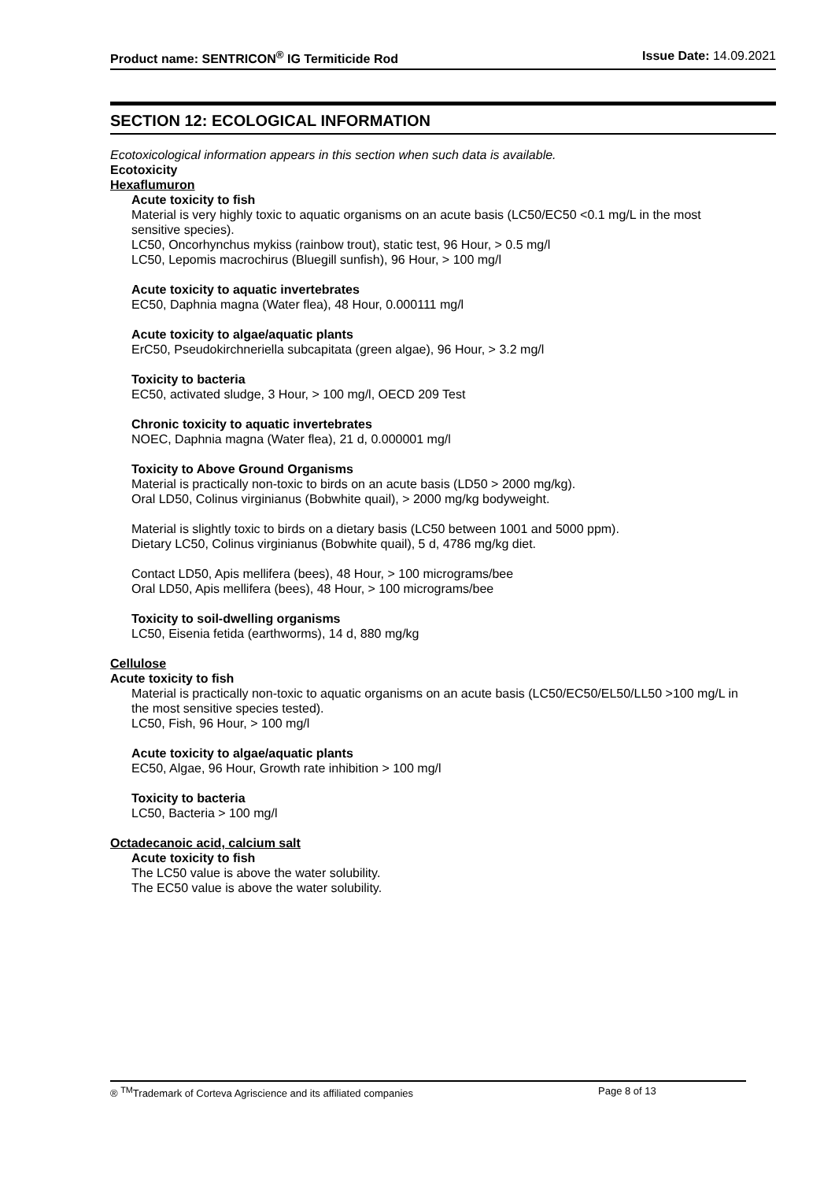Product name: SENTRICON<sup>®</sup> IG Termiticide Rod Issue Date: 14.09.2021
SECTION 12: ECOLOGICAL INFORMATION
Ecotoxicological information appears in this section when such data is available.
Ecotoxicity
Hexaflumuron
Acute toxicity to fish
Material is very highly toxic to aquatic organisms on an acute basis (LC50/EC50 <0.1 mg/L in the most sensitive species).
LC50, Oncorhynchus mykiss (rainbow trout), static test, 96 Hour, > 0.5 mg/l
LC50, Lepomis macrochirus (Bluegill sunfish), 96 Hour, > 100 mg/l
Acute toxicity to aquatic invertebrates
EC50, Daphnia magna (Water flea), 48 Hour, 0.000111 mg/l
Acute toxicity to algae/aquatic plants
ErC50, Pseudokirchneriella subcapitata (green algae), 96 Hour, > 3.2 mg/l
Toxicity to bacteria
EC50, activated sludge, 3 Hour, > 100 mg/l, OECD 209 Test
Chronic toxicity to aquatic invertebrates
NOEC, Daphnia magna (Water flea), 21 d, 0.000001 mg/l
Toxicity to Above Ground Organisms
Material is practically non-toxic to birds on an acute basis (LD50 > 2000 mg/kg).
Oral LD50, Colinus virginianus (Bobwhite quail), > 2000 mg/kg bodyweight.
Material is slightly toxic to birds on a dietary basis (LC50 between 1001 and 5000 ppm).
Dietary LC50, Colinus virginianus (Bobwhite quail), 5 d, 4786 mg/kg diet.
Contact LD50, Apis mellifera (bees), 48 Hour, > 100 micrograms/bee
Oral LD50, Apis mellifera (bees), 48 Hour, > 100 micrograms/bee
Toxicity to soil-dwelling organisms
LC50, Eisenia fetida (earthworms), 14 d, 880 mg/kg
Cellulose
Acute toxicity to fish
Material is practically non-toxic to aquatic organisms on an acute basis (LC50/EC50/EL50/LL50 >100 mg/L in the most sensitive species tested).
LC50, Fish, 96 Hour, > 100 mg/l
Acute toxicity to algae/aquatic plants
EC50, Algae, 96 Hour, Growth rate inhibition > 100 mg/l
Toxicity to bacteria
LC50, Bacteria > 100 mg/l
Octadecanoic acid, calcium salt
Acute toxicity to fish
The LC50 value is above the water solubility.
The EC50 value is above the water solubility.
® <sup>TM</sup>Trademark of Corteva Agriscience and its affiliated companies Page 8 of 13